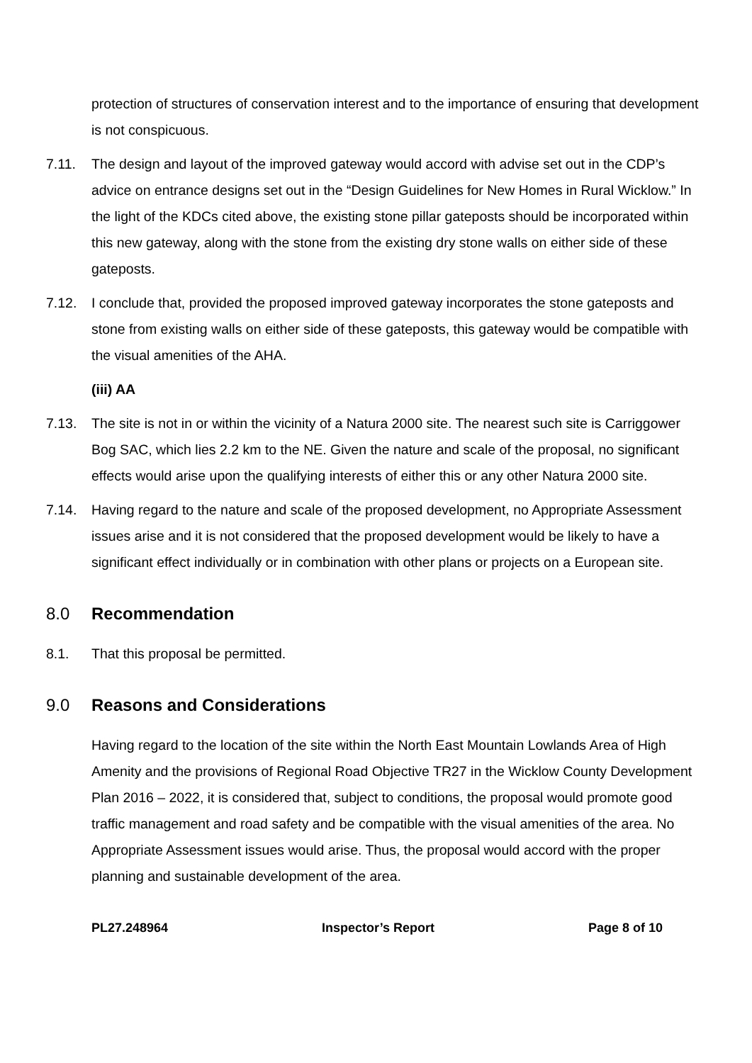protection of structures of conservation interest and to the importance of ensuring that development is not conspicuous.
7.11. The design and layout of the improved gateway would accord with advise set out in the CDP’s advice on entrance designs set out in the “Design Guidelines for New Homes in Rural Wicklow.” In the light of the KDCs cited above, the existing stone pillar gateposts should be incorporated within this new gateway, along with the stone from the existing dry stone walls on either side of these gateposts.
7.12. I conclude that, provided the proposed improved gateway incorporates the stone gateposts and stone from existing walls on either side of these gateposts, this gateway would be compatible with the visual amenities of the AHA.
(iii) AA
7.13. The site is not in or within the vicinity of a Natura 2000 site. The nearest such site is Carriggower Bog SAC, which lies 2.2 km to the NE. Given the nature and scale of the proposal, no significant effects would arise upon the qualifying interests of either this or any other Natura 2000 site.
7.14. Having regard to the nature and scale of the proposed development, no Appropriate Assessment issues arise and it is not considered that the proposed development would be likely to have a significant effect individually or in combination with other plans or projects on a European site.
8.0 Recommendation
8.1. That this proposal be permitted.
9.0 Reasons and Considerations
Having regard to the location of the site within the North East Mountain Lowlands Area of High Amenity and the provisions of Regional Road Objective TR27 in the Wicklow County Development Plan 2016 – 2022, it is considered that, subject to conditions, the proposal would promote good traffic management and road safety and be compatible with the visual amenities of the area. No Appropriate Assessment issues would arise. Thus, the proposal would accord with the proper planning and sustainable development of the area.
PL27.248964 Inspector’s Report Page 8 of 10